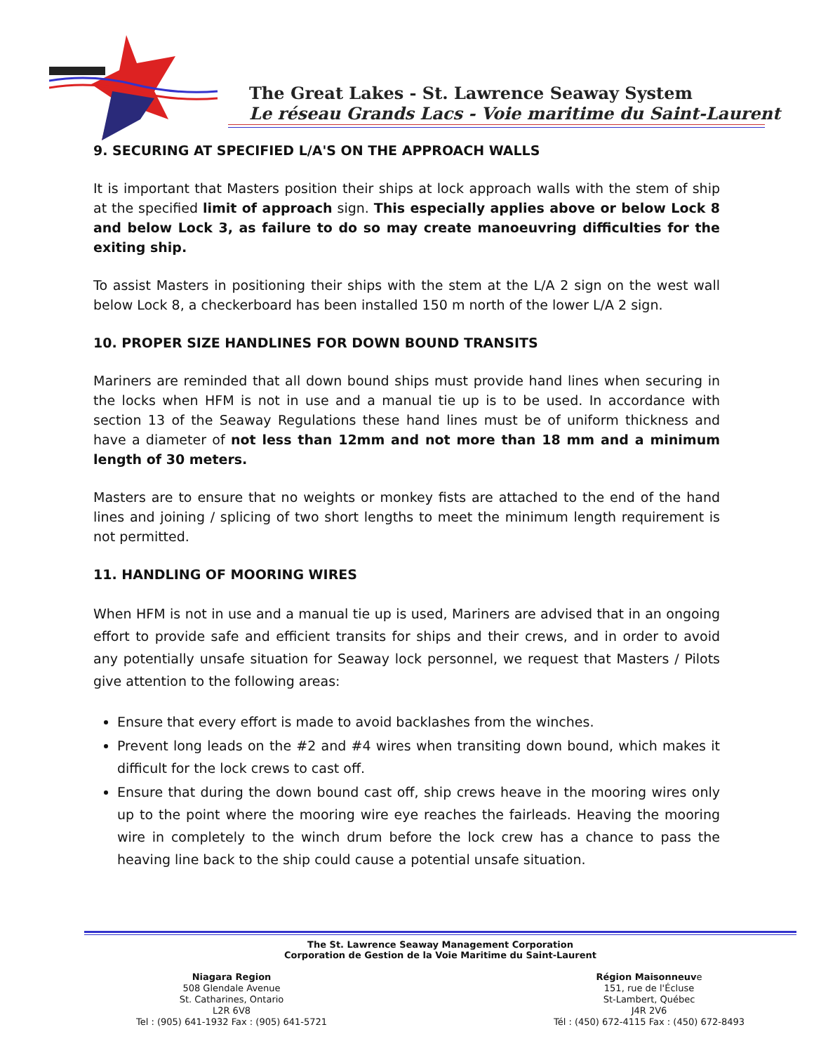The Great Lakes - St. Lawrence Seaway System
Le réseau Grands Lacs - Voie maritime du Saint-Laurent
9. SECURING AT SPECIFIED L/A'S ON THE APPROACH WALLS
It is important that Masters position their ships at lock approach walls with the stem of ship at the specified limit of approach sign. This especially applies above or below Lock 8 and below Lock 3, as failure to do so may create manoeuvring difficulties for the exiting ship.
To assist Masters in positioning their ships with the stem at the L/A 2 sign on the west wall below Lock 8, a checkerboard has been installed 150 m north of the lower L/A 2 sign.
10. PROPER SIZE HANDLINES FOR DOWN BOUND TRANSITS
Mariners are reminded that all down bound ships must provide hand lines when securing in the locks when HFM is not in use and a manual tie up is to be used. In accordance with section 13 of the Seaway Regulations these hand lines must be of uniform thickness and have a diameter of not less than 12mm and not more than 18 mm and a minimum length of 30 meters.
Masters are to ensure that no weights or monkey fists are attached to the end of the hand lines and joining / splicing of two short lengths to meet the minimum length requirement is not permitted.
11. HANDLING OF MOORING WIRES
When HFM is not in use and a manual tie up is used, Mariners are advised that in an ongoing effort to provide safe and efficient transits for ships and their crews, and in order to avoid any potentially unsafe situation for Seaway lock personnel, we request that Masters / Pilots give attention to the following areas:
Ensure that every effort is made to avoid backlashes from the winches.
Prevent long leads on the #2 and #4 wires when transiting down bound, which makes it difficult for the lock crews to cast off.
Ensure that during the down bound cast off, ship crews heave in the mooring wires only up to the point where the mooring wire eye reaches the fairleads. Heaving the mooring wire in completely to the winch drum before the lock crew has a chance to pass the heaving line back to the ship could cause a potential unsafe situation.
The St. Lawrence Seaway Management Corporation
Corporation de Gestion de la Voie Maritime du Saint-Laurent
Niagara Region
508 Glendale Avenue
St. Catharines, Ontario
L2R 6V8
Tel : (905) 641-1932 Fax : (905) 641-5721
Région Maisonneuve
151, rue de l'Écluse
St-Lambert, Québec
J4R 2V6
Tél : (450) 672-4115 Fax : (450) 672-8493